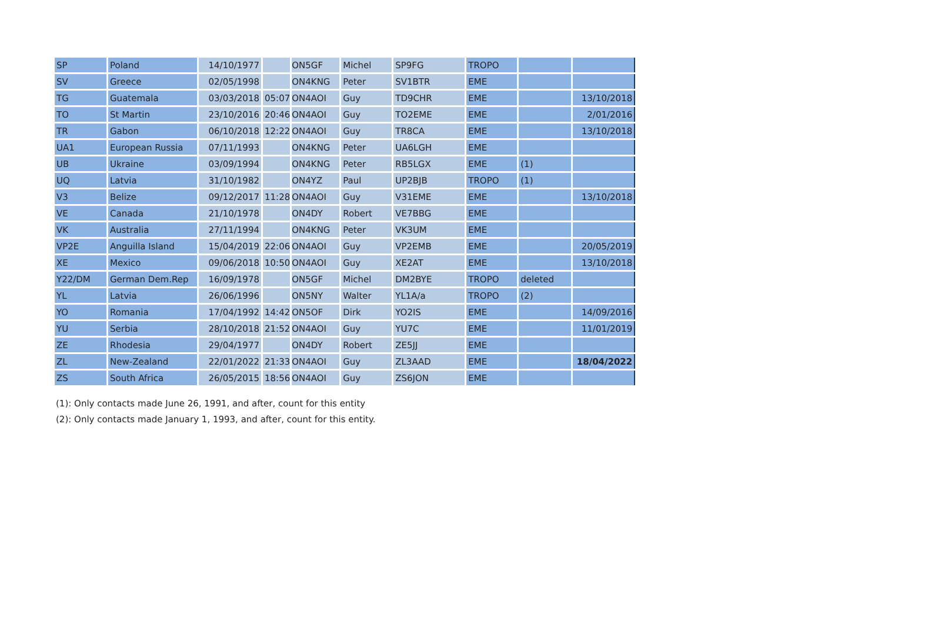| SP | Poland | 14/10/1977 | | ON5GF | Michel | SP9FG | TROPO | | |
| SV | Greece | 02/05/1998 | | ON4KNG | Peter | SV1BTR | EME | | |
| TG | Guatemala | 03/03/2018 | 05:07 | ON4AOI | Guy | TD9CHR | EME | | 13/10/2018 |
| TO | St Martin | 23/10/2016 | 20:46 | ON4AOI | Guy | TO2EME | EME | | 2/01/2016 |
| TR | Gabon | 06/10/2018 | 12:22 | ON4AOI | Guy | TR8CA | EME | | 13/10/2018 |
| UA1 | European Russia | 07/11/1993 | | ON4KNG | Peter | UA6LGH | EME | | |
| UB | Ukraine | 03/09/1994 | | ON4KNG | Peter | RB5LGX | EME | (1) | |
| UQ | Latvia | 31/10/1982 | | ON4YZ | Paul | UP2BJB | TROPO | (1) | |
| V3 | Belize | 09/12/2017 | 11:28 | ON4AOI | Guy | V31EME | EME | | 13/10/2018 |
| VE | Canada | 21/10/1978 | | ON4DY | Robert | VE7BBG | EME | | |
| VK | Australia | 27/11/1994 | | ON4KNG | Peter | VK3UM | EME | | |
| VP2E | Anguilla Island | 15/04/2019 | 22:06 | ON4AOI | Guy | VP2EMB | EME | | 20/05/2019 |
| XE | Mexico | 09/06/2018 | 10:50 | ON4AOI | Guy | XE2AT | EME | | 13/10/2018 |
| Y22/DM | German Dem.Rep | 16/09/1978 | | ON5GF | Michel | DM2BYE | TROPO | deleted | |
| YL | Latvia | 26/06/1996 | | ON5NY | Walter | YL1A/a | TROPO | (2) | |
| YO | Romania | 17/04/1992 | 14:42 | ON5OF | Dirk | YO2IS | EME | | 14/09/2016 |
| YU | Serbia | 28/10/2018 | 21:52 | ON4AOI | Guy | YU7C | EME | | 11/01/2019 |
| ZE | Rhodesia | 29/04/1977 | | ON4DY | Robert | ZE5JJ | EME | | |
| ZL | New-Zealand | 22/01/2022 | 21:33 | ON4AOI | Guy | ZL3AAD | EME | | 18/04/2022 |
| ZS | South Africa | 26/05/2015 | 18:56 | ON4AOI | Guy | ZS6JON | EME | | |
(1): Only contacts made June 26, 1991, and after, count for this entity
(2): Only contacts made January 1, 1993, and after, count for this entity.